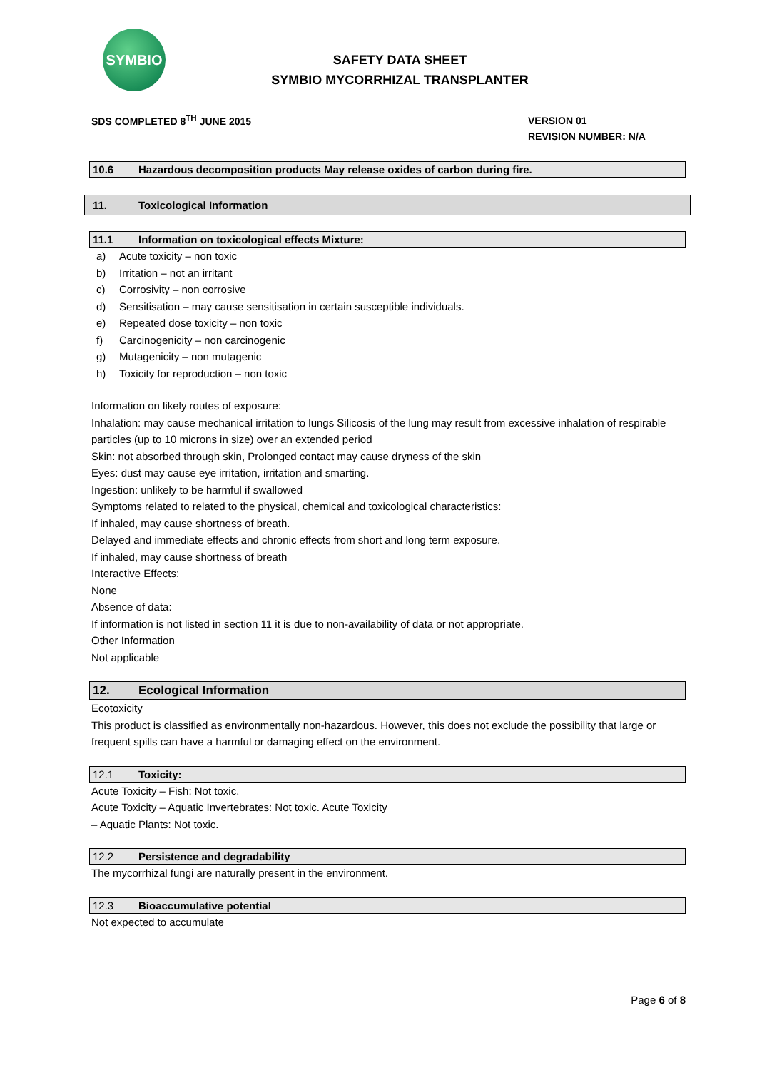SYMBIO
SAFETY DATA SHEET
SYMBIO MYCORRHIZAL TRANSPLANTER
SDS COMPLETED 8<sup>TH</sup> JUNE 2015
VERSION 01
REVISION NUMBER: N/A
10.6 Hazardous decomposition products May release oxides of carbon during fire.
11. Toxicological Information
11.1 Information on toxicological effects Mixture:
a) Acute toxicity – non toxic
b) Irritation – not an irritant
c) Corrosivity – non corrosive
d) Sensitisation – may cause sensitisation in certain susceptible individuals.
e) Repeated dose toxicity – non toxic
f) Carcinogenicity – non carcinogenic
g) Mutagenicity – non mutagenic
h) Toxicity for reproduction – non toxic
Information on likely routes of exposure:
Inhalation: may cause mechanical irritation to lungs Silicosis of the lung may result from excessive inhalation of respirable particles (up to 10 microns in size) over an extended period
Skin: not absorbed through skin, Prolonged contact may cause dryness of the skin
Eyes: dust may cause eye irritation, irritation and smarting.
Ingestion: unlikely to be harmful if swallowed
Symptoms related to related to the physical, chemical and toxicological characteristics:
If inhaled, may cause shortness of breath.
Delayed and immediate effects and chronic effects from short and long term exposure.
If inhaled, may cause shortness of breath
Interactive Effects:
None
Absence of data:
If information is not listed in section 11 it is due to non-availability of data or not appropriate.
Other Information
Not applicable
12. Ecological Information
Ecotoxicity
This product is classified as environmentally non-hazardous. However, this does not exclude the possibility that large or frequent spills can have a harmful or damaging effect on the environment.
12.1 Toxicity:
Acute Toxicity – Fish: Not toxic.
Acute Toxicity – Aquatic Invertebrates: Not toxic. Acute Toxicity
– Aquatic Plants: Not toxic.
12.2 Persistence and degradability
The mycorrhizal fungi are naturally present in the environment.
12.3 Bioaccumulative potential
Not expected to accumulate
Page 6 of 8